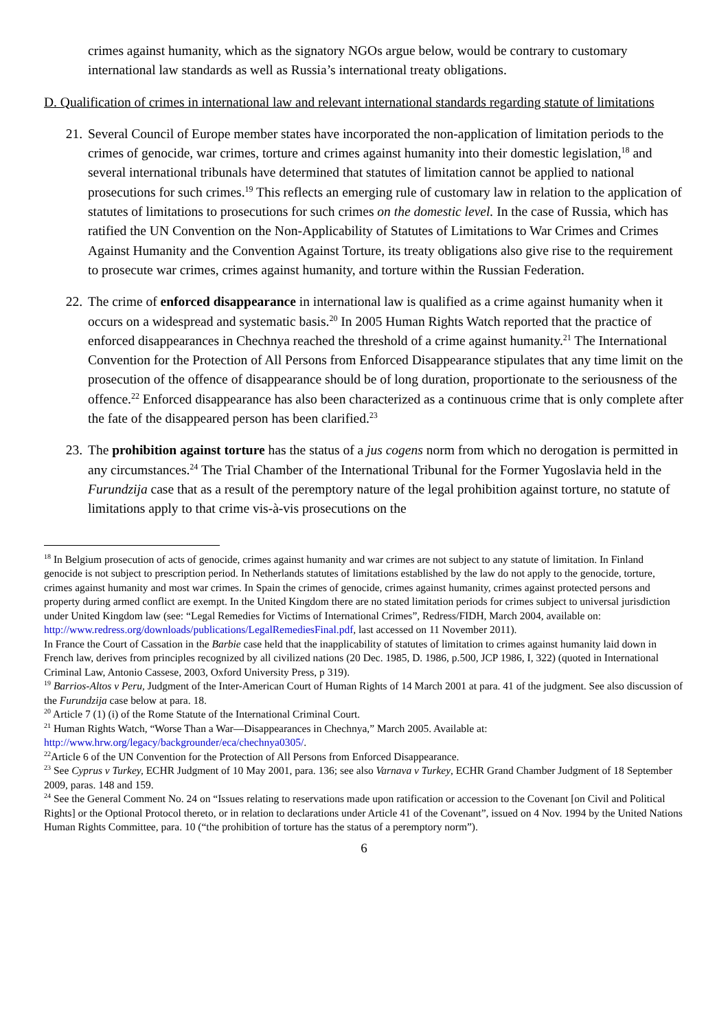crimes against humanity, which as the signatory NGOs argue below, would be contrary to customary international law standards as well as Russia’s international treaty obligations.
D. Qualification of crimes in international law and relevant international standards regarding statute of limitations
21. Several Council of Europe member states have incorporated the non-application of limitation periods to the crimes of genocide, war crimes, torture and crimes against humanity into their domestic legislation,<sup>18</sup> and several international tribunals have determined that statutes of limitation cannot be applied to national prosecutions for such crimes.<sup>19</sup> This reflects an emerging rule of customary law in relation to the application of statutes of limitations to prosecutions for such crimes on the domestic level. In the case of Russia, which has ratified the UN Convention on the Non-Applicability of Statutes of Limitations to War Crimes and Crimes Against Humanity and the Convention Against Torture, its treaty obligations also give rise to the requirement to prosecute war crimes, crimes against humanity, and torture within the Russian Federation.
22. The crime of enforced disappearance in international law is qualified as a crime against humanity when it occurs on a widespread and systematic basis.<sup>20</sup> In 2005 Human Rights Watch reported that the practice of enforced disappearances in Chechnya reached the threshold of a crime against humanity.<sup>21</sup> The International Convention for the Protection of All Persons from Enforced Disappearance stipulates that any time limit on the prosecution of the offence of disappearance should be of long duration, proportionate to the seriousness of the offence.<sup>22</sup> Enforced disappearance has also been characterized as a continuous crime that is only complete after the fate of the disappeared person has been clarified.<sup>23</sup>
23. The prohibition against torture has the status of a jus cogens norm from which no derogation is permitted in any circumstances.<sup>24</sup> The Trial Chamber of the International Tribunal for the Former Yugoslavia held in the Furundzija case that as a result of the peremptory nature of the legal prohibition against torture, no statute of limitations apply to that crime vis-à-vis prosecutions on the
<sup>18</sup> In Belgium prosecution of acts of genocide, crimes against humanity and war crimes are not subject to any statute of limitation. In Finland genocide is not subject to prescription period. In Netherlands statutes of limitations established by the law do not apply to the genocide, torture, crimes against humanity and most war crimes. In Spain the crimes of genocide, crimes against humanity, crimes against protected persons and property during armed conflict are exempt. In the United Kingdom there are no stated limitation periods for crimes subject to universal jurisdiction under United Kingdom law (see: “Legal Remedies for Victims of International Crimes”, Redress/FIDH, March 2004, available on:
http://www.redress.org/downloads/publications/LegalRemediesFinal.pdf, last accessed on 11 November 2011).
In France the Court of Cassation in the Barbie case held that the inapplicability of statutes of limitation to crimes against humanity laid down in French law, derives from principles recognized by all civilized nations (20 Dec. 1985, D. 1986, p.500, JCP 1986, I, 322) (quoted in International Criminal Law, Antonio Cassese, 2003, Oxford University Press, p 319).
<sup>19</sup> Barrios-Altos v Peru, Judgment of the Inter-American Court of Human Rights of 14 March 2001 at para. 41 of the judgment. See also discussion of the Furundzija case below at para. 18.
<sup>20</sup> Article 7 (1) (i) of the Rome Statute of the International Criminal Court.
<sup>21</sup> Human Rights Watch, “Worse Than a War—Disappearances in Chechnya,” March 2005. Available at: http://www.hrw.org/legacy/backgrounder/eca/chechnya0305/.
<sup>22</sup> Article 6 of the UN Convention for the Protection of All Persons from Enforced Disappearance.
<sup>23</sup> See Cyprus v Turkey, ECHR Judgment of 10 May 2001, para. 136; see also Varnava v Turkey, ECHR Grand Chamber Judgment of 18 September 2009, paras. 148 and 159.
<sup>24</sup> See the General Comment No. 24 on “Issues relating to reservations made upon ratification or accession to the Covenant [on Civil and Political Rights] or the Optional Protocol thereto, or in relation to declarations under Article 41 of the Covenant”, issued on 4 Nov. 1994 by the United Nations Human Rights Committee, para. 10 (“the prohibition of torture has the status of a peremptory norm”).
6